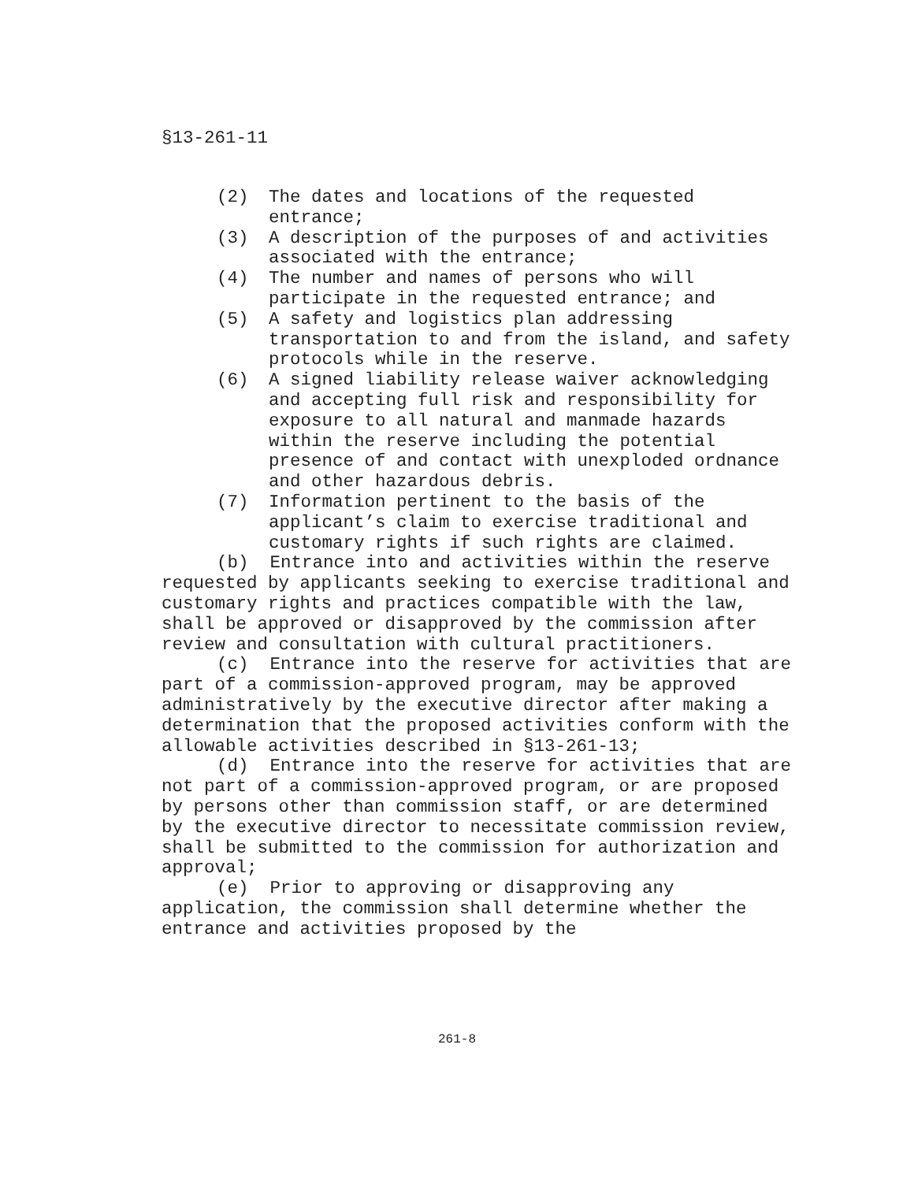§13-261-11
(2) The dates and locations of the requested entrance;
(3) A description of the purposes of and activities associated with the entrance;
(4) The number and names of persons who will participate in the requested entrance; and
(5) A safety and logistics plan addressing transportation to and from the island, and safety protocols while in the reserve.
(6) A signed liability release waiver acknowledging and accepting full risk and responsibility for exposure to all natural and manmade hazards within the reserve including the potential presence of and contact with unexploded ordnance and other hazardous debris.
(7) Information pertinent to the basis of the applicant’s claim to exercise traditional and customary rights if such rights are claimed.
(b) Entrance into and activities within the reserve requested by applicants seeking to exercise traditional and customary rights and practices compatible with the law, shall be approved or disapproved by the commission after review and consultation with cultural practitioners.
(c) Entrance into the reserve for activities that are part of a commission-approved program, may be approved administratively by the executive director after making a determination that the proposed activities conform with the allowable activities described in §13-261-13;
(d) Entrance into the reserve for activities that are not part of a commission-approved program, or are proposed by persons other than commission staff, or are determined by the executive director to necessitate commission review, shall be submitted to the commission for authorization and approval;
(e) Prior to approving or disapproving any application, the commission shall determine whether the entrance and activities proposed by the
261-8